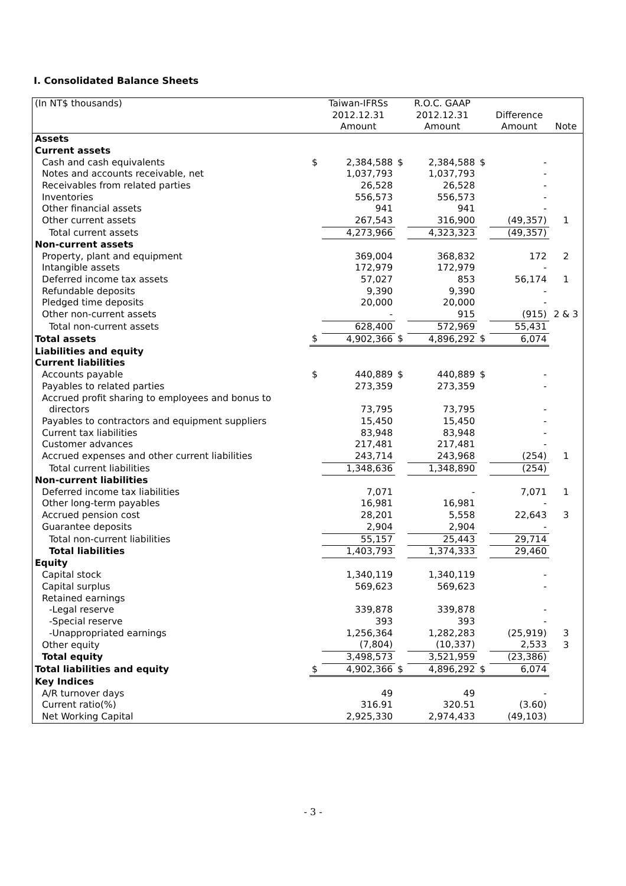I. Consolidated Balance Sheets
| (In NT$ thousands) | | Taiwan-IFRSs | | R.O.C. GAAP | | | |
| | | 2012.12.31 | | 2012.12.31 | | Difference | |
| | | Amount | | Amount | | Amount | Note |
| Assets | | | | | | | |
| Current assets | | | | | | | |
| Cash and cash equivalents | $ | 2,384,588 | $ | 2,384,588 | $ | - | |
| Notes and accounts receivable, net | | 1,037,793 | | 1,037,793 | | - | |
| Receivables from related parties | | 26,528 | | 26,528 | | - | |
| Inventories | | 556,573 | | 556,573 | | - | |
| Other financial assets | | 941 | | 941 | | - | |
| Other current assets | | 267,543 | | 316,900 | | (49,357) | 1 |
| Total current assets | | 4,273,966 | | 4,323,323 | | (49,357) | |
| Non-current assets | | | | | | | |
| Property, plant and equipment | | 369,004 | | 368,832 | | 172 | 2 |
| Intangible assets | | 172,979 | | 172,979 | | - | |
| Deferred income tax assets | | 57,027 | | 853 | | 56,174 | 1 |
| Refundable deposits | | 9,390 | | 9,390 | | - | |
| Pledged time deposits | | 20,000 | | 20,000 | | - | |
| Other non-current assets | | - | | 915 | | (915) | 2 & 3 |
| Total non-current assets | | 628,400 | | 572,969 | | 55,431 | |
| Total assets | $ | 4,902,366 | $ | 4,896,292 | $ | 6,074 | |
| Liabilities and equity | | | | | | | |
| Current liabilities | | | | | | | |
| Accounts payable | $ | 440,889 | $ | 440,889 | $ | - | |
| Payables to related parties | | 273,359 | | 273,359 | | - | |
| Accrued profit sharing to employees and bonus to | | | | | | | |
| directors | | 73,795 | | 73,795 | | - | |
| Payables to contractors and equipment suppliers | | 15,450 | | 15,450 | | - | |
| Current tax liabilities | | 83,948 | | 83,948 | | - | |
| Customer advances | | 217,481 | | 217,481 | | - | |
| Accrued expenses and other current liabilities | | 243,714 | | 243,968 | | (254) | 1 |
| Total current liabilities | | 1,348,636 | | 1,348,890 | | (254) | |
| Non-current liabilities | | | | | | | |
| Deferred income tax liabilities | | 7,071 | | - | | 7,071 | 1 |
| Other long-term payables | | 16,981 | | 16,981 | | - | |
| Accrued pension cost | | 28,201 | | 5,558 | | 22,643 | 3 |
| Guarantee deposits | | 2,904 | | 2,904 | | - | |
| Total non-current liabilities | | 55,157 | | 25,443 | | 29,714 | |
| Total liabilities | | 1,403,793 | | 1,374,333 | | 29,460 | |
| Equity | | | | | | | |
| Capital stock | | 1,340,119 | | 1,340,119 | | - | |
| Capital surplus | | 569,623 | | 569,623 | | - | |
| Retained earnings | | | | | | | |
| -Legal reserve | | 339,878 | | 339,878 | | - | |
| -Special reserve | | 393 | | 393 | | - | |
| -Unappropriated earnings | | 1,256,364 | | 1,282,283 | | (25,919) | 3 |
| Other equity | | (7,804) | | (10,337) | | 2,533 | 3 |
| Total equity | | 3,498,573 | | 3,521,959 | | (23,386) | |
| Total liabilities and equity | $ | 4,902,366 | $ | 4,896,292 | $ | 6,074 | |
| Key Indices | | | | | | | |
| A/R turnover days | | 49 | | 49 | | - | |
| Current ratio(%) | | 316.91 | | 320.51 | | (3.60) | |
| Net Working Capital | | 2,925,330 | | 2,974,433 | | (49,103) | |
- 3 -